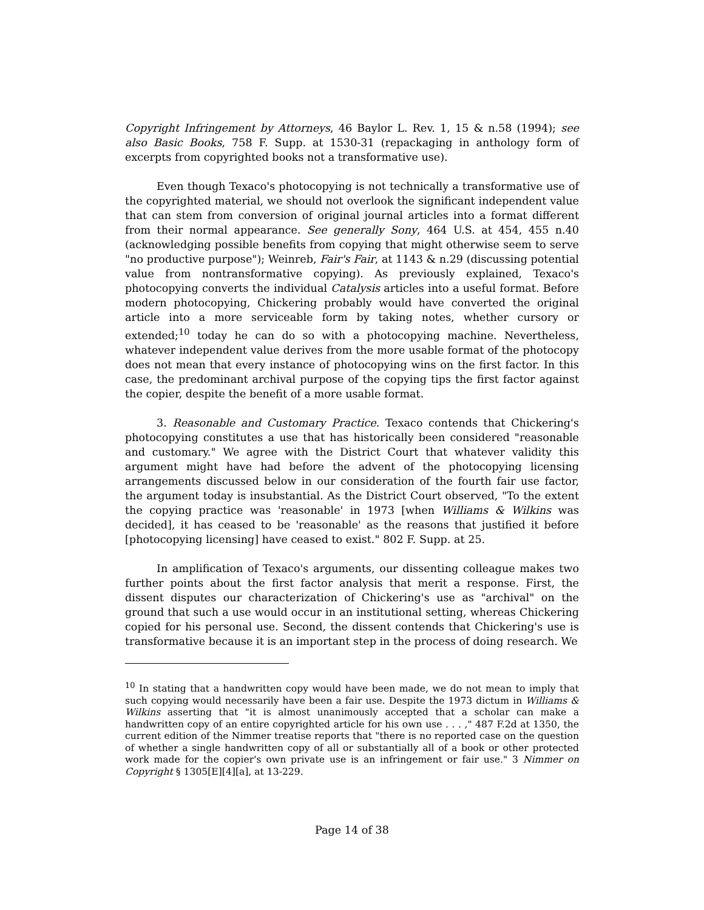Copyright Infringement by Attorneys, 46 Baylor L. Rev. 1, 15 & n.58 (1994); see also Basic Books, 758 F. Supp. at 1530-31 (repackaging in anthology form of excerpts from copyrighted books not a transformative use).
Even though Texaco's photocopying is not technically a transformative use of the copyrighted material, we should not overlook the significant independent value that can stem from conversion of original journal articles into a format different from their normal appearance. See generally Sony, 464 U.S. at 454, 455 n.40 (acknowledging possible benefits from copying that might otherwise seem to serve "no productive purpose"); Weinreb, Fair's Fair, at 1143 & n.29 (discussing potential value from nontransformative copying). As previously explained, Texaco's photocopying converts the individual Catalysis articles into a useful format. Before modern photocopying, Chickering probably would have converted the original article into a more serviceable form by taking notes, whether cursory or extended;<sup>10</sup> today he can do so with a photocopying machine. Nevertheless, whatever independent value derives from the more usable format of the photocopy does not mean that every instance of photocopying wins on the first factor. In this case, the predominant archival purpose of the copying tips the first factor against the copier, despite the benefit of a more usable format.
3. Reasonable and Customary Practice. Texaco contends that Chickering's photocopying constitutes a use that has historically been considered "reasonable and customary." We agree with the District Court that whatever validity this argument might have had before the advent of the photocopying licensing arrangements discussed below in our consideration of the fourth fair use factor, the argument today is insubstantial. As the District Court observed, "To the extent the copying practice was 'reasonable' in 1973 [when Williams & Wilkins was decided], it has ceased to be 'reasonable' as the reasons that justified it before [photocopying licensing] have ceased to exist." 802 F. Supp. at 25.
In amplification of Texaco's arguments, our dissenting colleague makes two further points about the first factor analysis that merit a response. First, the dissent disputes our characterization of Chickering's use as "archival" on the ground that such a use would occur in an institutional setting, whereas Chickering copied for his personal use. Second, the dissent contends that Chickering's use is transformative because it is an important step in the process of doing research. We
<sup>10</sup> In stating that a handwritten copy would have been made, we do not mean to imply that such copying would necessarily have been a fair use. Despite the 1973 dictum in Williams & Wilkins asserting that "it is almost unanimously accepted that a scholar can make a handwritten copy of an entire copyrighted article for his own use . . . ," 487 F.2d at 1350, the current edition of the Nimmer treatise reports that "there is no reported case on the question of whether a single handwritten copy of all or substantially all of a book or other protected work made for the copier's own private use is an infringement or fair use." 3 Nimmer on Copyright § 1305[E][4][a], at 13-229.
Page 14 of 38